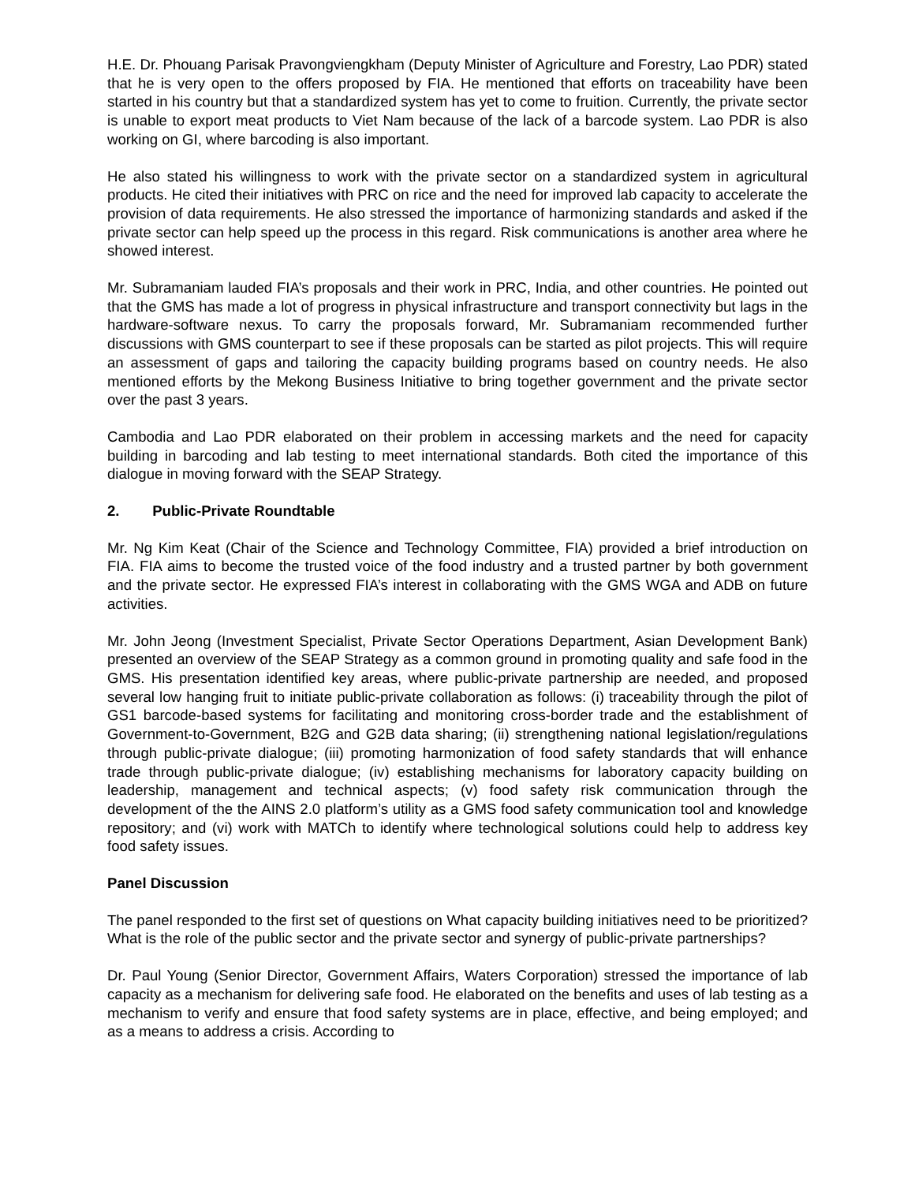H.E. Dr. Phouang Parisak Pravongviengkham (Deputy Minister of Agriculture and Forestry, Lao PDR) stated that he is very open to the offers proposed by FIA. He mentioned that efforts on traceability have been started in his country but that a standardized system has yet to come to fruition. Currently, the private sector is unable to export meat products to Viet Nam because of the lack of a barcode system. Lao PDR is also working on GI, where barcoding is also important.
He also stated his willingness to work with the private sector on a standardized system in agricultural products. He cited their initiatives with PRC on rice and the need for improved lab capacity to accelerate the provision of data requirements. He also stressed the importance of harmonizing standards and asked if the private sector can help speed up the process in this regard. Risk communications is another area where he showed interest.
Mr. Subramaniam lauded FIA’s proposals and their work in PRC, India, and other countries. He pointed out that the GMS has made a lot of progress in physical infrastructure and transport connectivity but lags in the hardware-software nexus. To carry the proposals forward, Mr. Subramaniam recommended further discussions with GMS counterpart to see if these proposals can be started as pilot projects. This will require an assessment of gaps and tailoring the capacity building programs based on country needs. He also mentioned efforts by the Mekong Business Initiative to bring together government and the private sector over the past 3 years.
Cambodia and Lao PDR elaborated on their problem in accessing markets and the need for capacity building in barcoding and lab testing to meet international standards. Both cited the importance of this dialogue in moving forward with the SEAP Strategy.
2. Public-Private Roundtable
Mr. Ng Kim Keat (Chair of the Science and Technology Committee, FIA) provided a brief introduction on FIA. FIA aims to become the trusted voice of the food industry and a trusted partner by both government and the private sector. He expressed FIA’s interest in collaborating with the GMS WGA and ADB on future activities.
Mr. John Jeong (Investment Specialist, Private Sector Operations Department, Asian Development Bank) presented an overview of the SEAP Strategy as a common ground in promoting quality and safe food in the GMS. His presentation identified key areas, where public-private partnership are needed, and proposed several low hanging fruit to initiate public-private collaboration as follows: (i) traceability through the pilot of GS1 barcode-based systems for facilitating and monitoring cross-border trade and the establishment of Government-to-Government, B2G and G2B data sharing; (ii) strengthening national legislation/regulations through public-private dialogue; (iii) promoting harmonization of food safety standards that will enhance trade through public-private dialogue; (iv) establishing mechanisms for laboratory capacity building on leadership, management and technical aspects; (v) food safety risk communication through the development of the the AINS 2.0 platform’s utility as a GMS food safety communication tool and knowledge repository; and (vi) work with MATCh to identify where technological solutions could help to address key food safety issues.
Panel Discussion
The panel responded to the first set of questions on What capacity building initiatives need to be prioritized? What is the role of the public sector and the private sector and synergy of public-private partnerships?
Dr. Paul Young (Senior Director, Government Affairs, Waters Corporation) stressed the importance of lab capacity as a mechanism for delivering safe food. He elaborated on the benefits and uses of lab testing as a mechanism to verify and ensure that food safety systems are in place, effective, and being employed; and as a means to address a crisis. According to